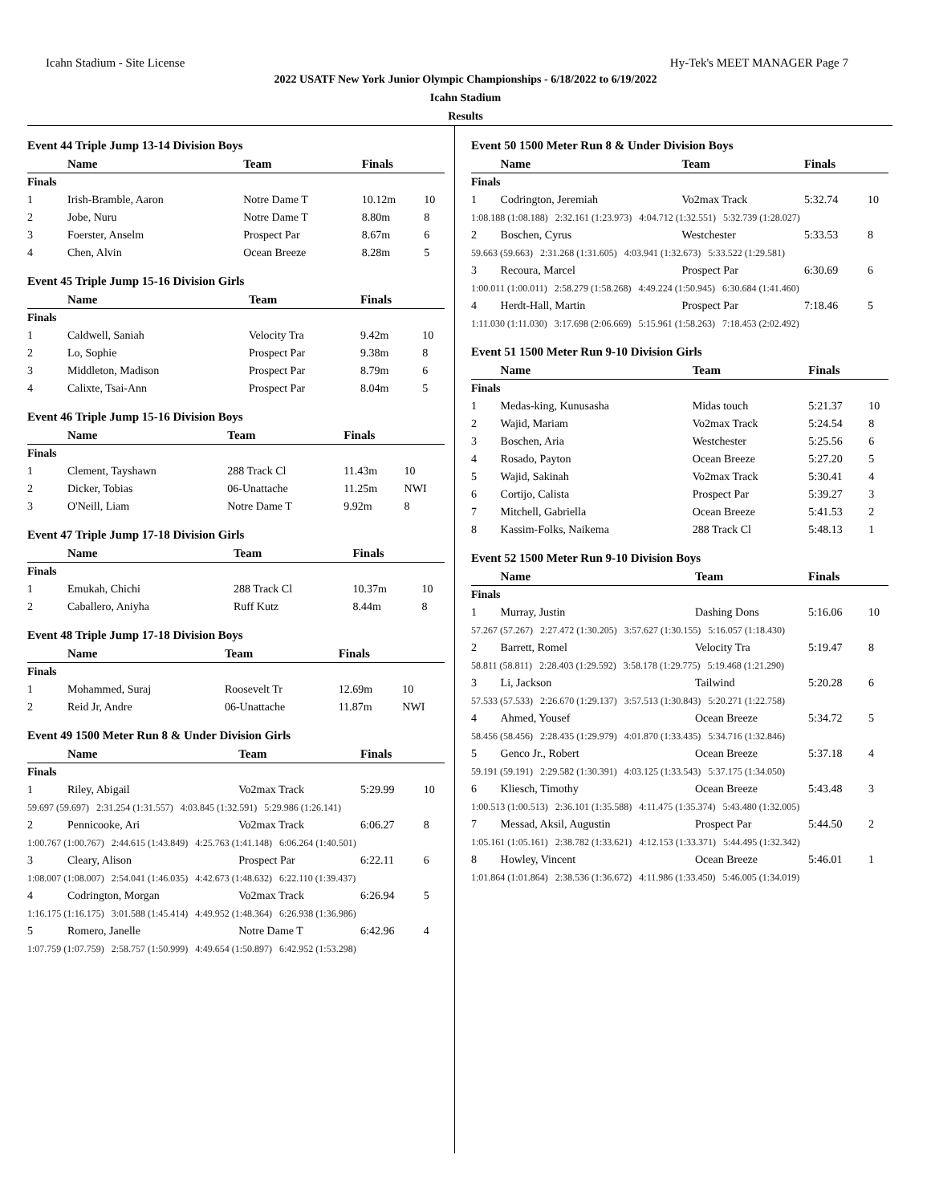Icahn Stadium - Site License Hy-Tek's MEET MANAGER Page 7
2022 USATF New York Junior Olympic Championships - 6/18/2022 to 6/19/2022
Icahn Stadium
Results
Event 44 Triple Jump 13-14 Division Boys
| | Name | Team | Finals | |
| --- | --- | --- | --- | --- |
| Finals | | | | |
| 1 | Irish-Bramble, Aaron | Notre Dame T | 10.12m | 10 |
| 2 | Jobe, Nuru | Notre Dame T | 8.80m | 8 |
| 3 | Foerster, Anselm | Prospect Par | 8.67m | 6 |
| 4 | Chen, Alvin | Ocean Breeze | 8.28m | 5 |
Event 45 Triple Jump 15-16 Division Girls
| | Name | Team | Finals | |
| --- | --- | --- | --- | --- |
| Finals | | | | |
| 1 | Caldwell, Saniah | Velocity Tra | 9.42m | 10 |
| 2 | Lo, Sophie | Prospect Par | 9.38m | 8 |
| 3 | Middleton, Madison | Prospect Par | 8.79m | 6 |
| 4 | Calixte, Tsai-Ann | Prospect Par | 8.04m | 5 |
Event 46 Triple Jump 15-16 Division Boys
| | Name | Team | Finals | |
| --- | --- | --- | --- | --- |
| Finals | | | | |
| 1 | Clement, Tayshawn | 288 Track Cl | 11.43m | 10 |
| 2 | Dicker, Tobias | 06-Unattache | 11.25m | NWI |
| 3 | O'Neill, Liam | Notre Dame T | 9.92m | 8 |
Event 47 Triple Jump 17-18 Division Girls
| | Name | Team | Finals | |
| --- | --- | --- | --- | --- |
| Finals | | | | |
| 1 | Emukah, Chichi | 288 Track Cl | 10.37m | 10 |
| 2 | Caballero, Aniyha | Ruff Kutz | 8.44m | 8 |
Event 48 Triple Jump 17-18 Division Boys
| | Name | Team | Finals | |
| --- | --- | --- | --- | --- |
| Finals | | | | |
| 1 | Mohammed, Suraj | Roosevelt Tr | 12.69m | 10 |
| 2 | Reid Jr, Andre | 06-Unattache | 11.87m | NWI |
Event 49 1500 Meter Run 8 & Under Division Girls
| | Name | Team | Finals | |
| --- | --- | --- | --- | --- |
| Finals | | | | |
| 1 | Riley, Abigail | Vo2max Track | 5:29.99 | 10 |
| 59.697 (59.697) 2:31.254 (1:31.557) 4:03.845 (1:32.591) 5:29.986 (1:26.141) | | | | |
| 2 | Pennicooke, Ari | Vo2max Track | 6:06.27 | 8 |
| 1:00.767 (1:00.767) 2:44.615 (1:43.849) 4:25.763 (1:41.148) 6:06.264 (1:40.501) | | | | |
| 3 | Cleary, Alison | Prospect Par | 6:22.11 | 6 |
| 1:08.007 (1:08.007) 2:54.041 (1:46.035) 4:42.673 (1:48.632) 6:22.110 (1:39.437) | | | | |
| 4 | Codrington, Morgan | Vo2max Track | 6:26.94 | 5 |
| 1:16.175 (1:16.175) 3:01.588 (1:45.414) 4:49.952 (1:48.364) 6:26.938 (1:36.986) | | | | |
| 5 | Romero, Janelle | Notre Dame T | 6:42.96 | 4 |
| 1:07.759 (1:07.759) 2:58.757 (1:50.999) 4:49.654 (1:50.897) 6:42.952 (1:53.298) | | | | |
Event 50 1500 Meter Run 8 & Under Division Boys
| | Name | Team | Finals | |
| --- | --- | --- | --- | --- |
| Finals | | | | |
| 1 | Codrington, Jeremiah | Vo2max Track | 5:32.74 | 10 |
| 1:08.188 (1:08.188) 2:32.161 (1:23.973) 4:04.712 (1:32.551) 5:32.739 (1:28.027) | | | | |
| 2 | Boschen, Cyrus | Westchester | 5:33.53 | 8 |
| 59.663 (59.663) 2:31.268 (1:31.605) 4:03.941 (1:32.673) 5:33.522 (1:29.581) | | | | |
| 3 | Recoura, Marcel | Prospect Par | 6:30.69 | 6 |
| 1:00.011 (1:00.011) 2:58.279 (1:58.268) 4:49.224 (1:50.945) 6:30.684 (1:41.460) | | | | |
| 4 | Herdt-Hall, Martin | Prospect Par | 7:18.46 | 5 |
| 1:11.030 (1:11.030) 3:17.698 (2:06.669) 5:15.961 (1:58.263) 7:18.453 (2:02.492) | | | | |
Event 51 1500 Meter Run 9-10 Division Girls
| | Name | Team | Finals | |
| --- | --- | --- | --- | --- |
| Finals | | | | |
| 1 | Medas-king, Kunusasha | Midas touch | 5:21.37 | 10 |
| 2 | Wajid, Mariam | Vo2max Track | 5:24.54 | 8 |
| 3 | Boschen, Aria | Westchester | 5:25.56 | 6 |
| 4 | Rosado, Payton | Ocean Breeze | 5:27.20 | 5 |
| 5 | Wajid, Sakinah | Vo2max Track | 5:30.41 | 4 |
| 6 | Cortijo, Calista | Prospect Par | 5:39.27 | 3 |
| 7 | Mitchell, Gabriella | Ocean Breeze | 5:41.53 | 2 |
| 8 | Kassim-Folks, Naikema | 288 Track Cl | 5:48.13 | 1 |
Event 52 1500 Meter Run 9-10 Division Boys
| | Name | Team | Finals | |
| --- | --- | --- | --- | --- |
| Finals | | | | |
| 1 | Murray, Justin | Dashing Dons | 5:16.06 | 10 |
| 57.267 (57.267) 2:27.472 (1:30.205) 3:57.627 (1:30.155) 5:16.057 (1:18.430) | | | | |
| 2 | Barrett, Romel | Velocity Tra | 5:19.47 | 8 |
| 58.811 (58.811) 2:28.403 (1:29.592) 3:58.178 (1:29.775) 5:19.468 (1:21.290) | | | | |
| 3 | Li, Jackson | Tailwind | 5:20.28 | 6 |
| 57.533 (57.533) 2:26.670 (1:29.137) 3:57.513 (1:30.843) 5:20.271 (1:22.758) | | | | |
| 4 | Ahmed, Yousef | Ocean Breeze | 5:34.72 | 5 |
| 58.456 (58.456) 2:28.435 (1:29.979) 4:01.870 (1:33.435) 5:34.716 (1:32.846) | | | | |
| 5 | Genco Jr., Robert | Ocean Breeze | 5:37.18 | 4 |
| 59.191 (59.191) 2:29.582 (1:30.391) 4:03.125 (1:33.543) 5:37.175 (1:34.050) | | | | |
| 6 | Kliesch, Timothy | Ocean Breeze | 5:43.48 | 3 |
| 1:00.513 (1:00.513) 2:36.101 (1:35.588) 4:11.475 (1:35.374) 5:43.480 (1:32.005) | | | | |
| 7 | Messad, Aksil, Augustin | Prospect Par | 5:44.50 | 2 |
| 1:05.161 (1:05.161) 2:38.782 (1:33.621) 4:12.153 (1:33.371) 5:44.495 (1:32.342) | | | | |
| 8 | Howley, Vincent | Ocean Breeze | 5:46.01 | 1 |
| 1:01.864 (1:01.864) 2:38.536 (1:36.672) 4:11.986 (1:33.450) 5:46.005 (1:34.019) | | | | |